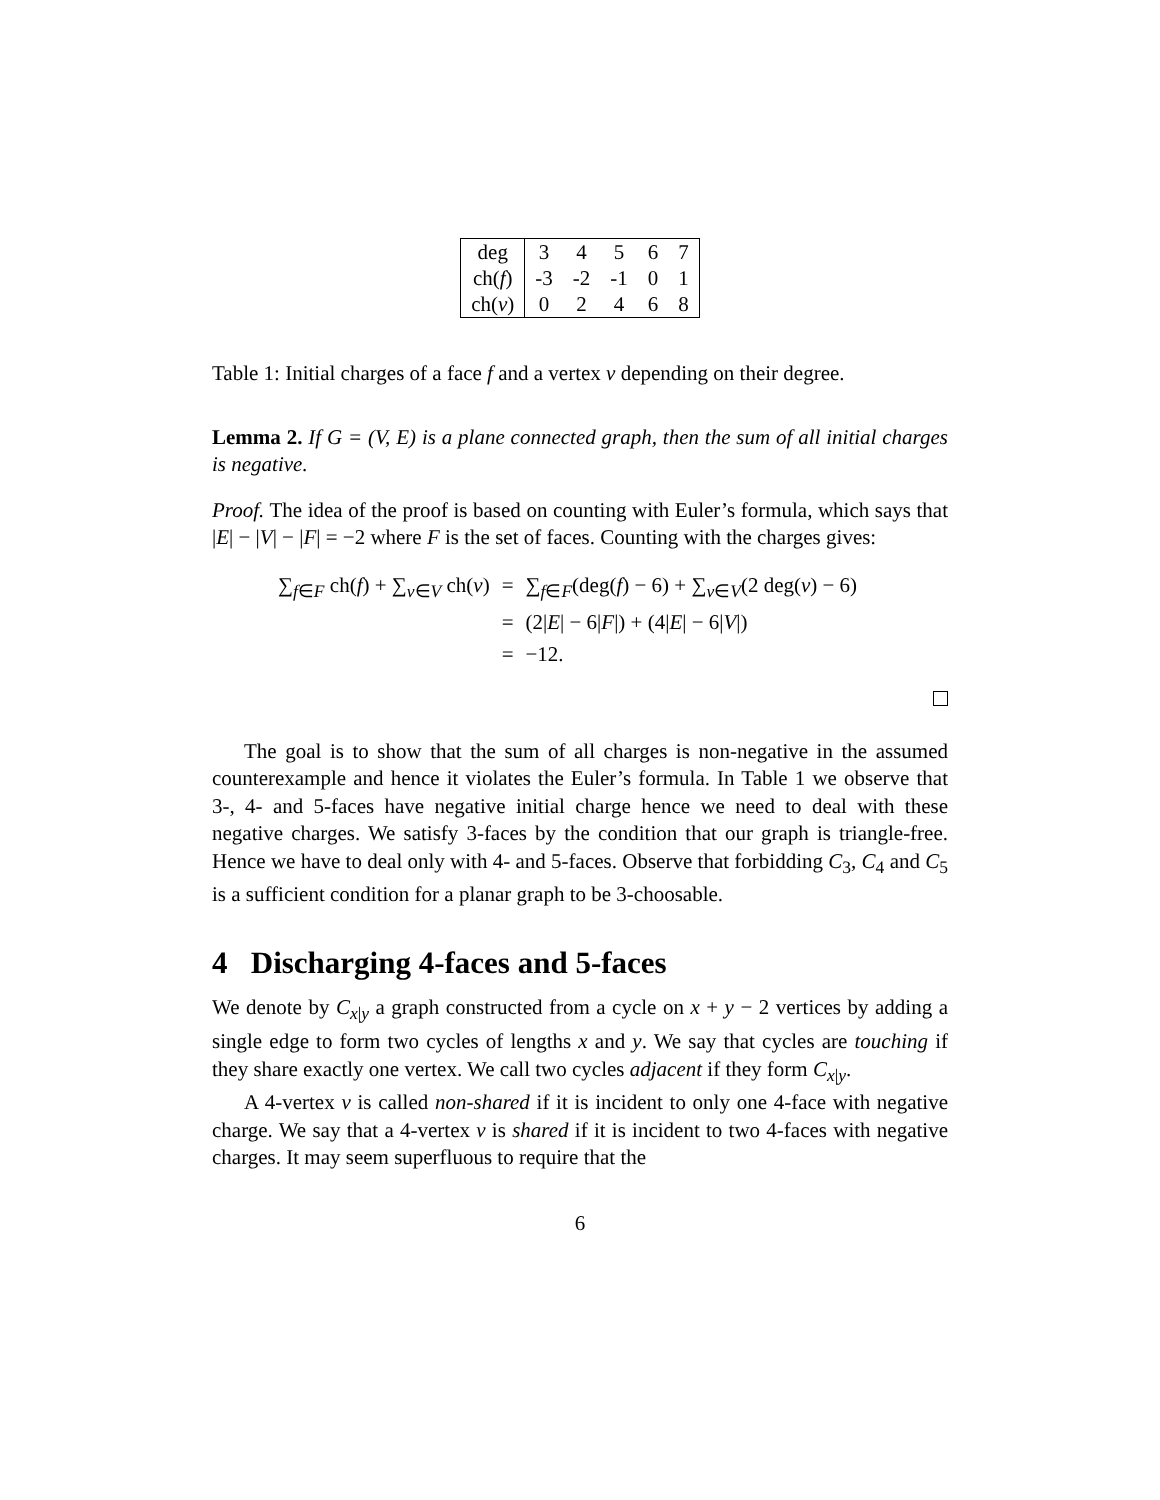| deg | 3 | 4 | 5 | 6 | 7 |
| ch( f ) | -3 | -2 | -1 | 0 | 1 |
| ch( v ) | 0 | 2 | 4 | 6 | 8 |
Table 1: Initial charges of a face f and a vertex v depending on their degree.
Lemma 2. If G = (V, E) is a plane connected graph, then the sum of all initial charges is negative.
Proof. The idea of the proof is based on counting with Euler’s formula, which says that |E| − |V| − |F| = −2 where F is the set of faces. Counting with the charges gives:
| ∑<sub>f∈F</sub> ch( f ) + ∑<sub>v∈V</sub> ch( v ) | = | ∑<sub>f∈F</sub>(deg( f ) − 6) + ∑<sub>v∈V</sub>(2 deg( v ) − 6) |
| | = | (2/ E / − 6/ F /) + (4/ E / − 6/ V /) |
| | = | −12. |
The goal is to show that the sum of all charges is non-negative in the assumed counterexample and hence it violates the Euler’s formula. In Table 1 we observe that 3-, 4- and 5-faces have negative initial charge hence we need to deal with these negative charges. We satisfy 3-faces by the condition that our graph is triangle-free. Hence we have to deal only with 4- and 5-faces. Observe that forbidding C<sub>3</sub>, C<sub>4</sub> and C<sub>5</sub> is a sufficient condition for a planar graph to be 3-choosable.
4 Discharging 4-faces and 5-faces
We denote by C<sub>x|y</sub> a graph constructed from a cycle on x + y − 2 vertices by adding a single edge to form two cycles of lengths x and y. We say that cycles are touching if they share exactly one vertex. We call two cycles adjacent if they form C<sub>x|y</sub>.
A 4-vertex v is called non-shared if it is incident to only one 4-face with negative charge. We say that a 4-vertex v is shared if it is incident to two 4-faces with negative charges. It may seem superfluous to require that the
6